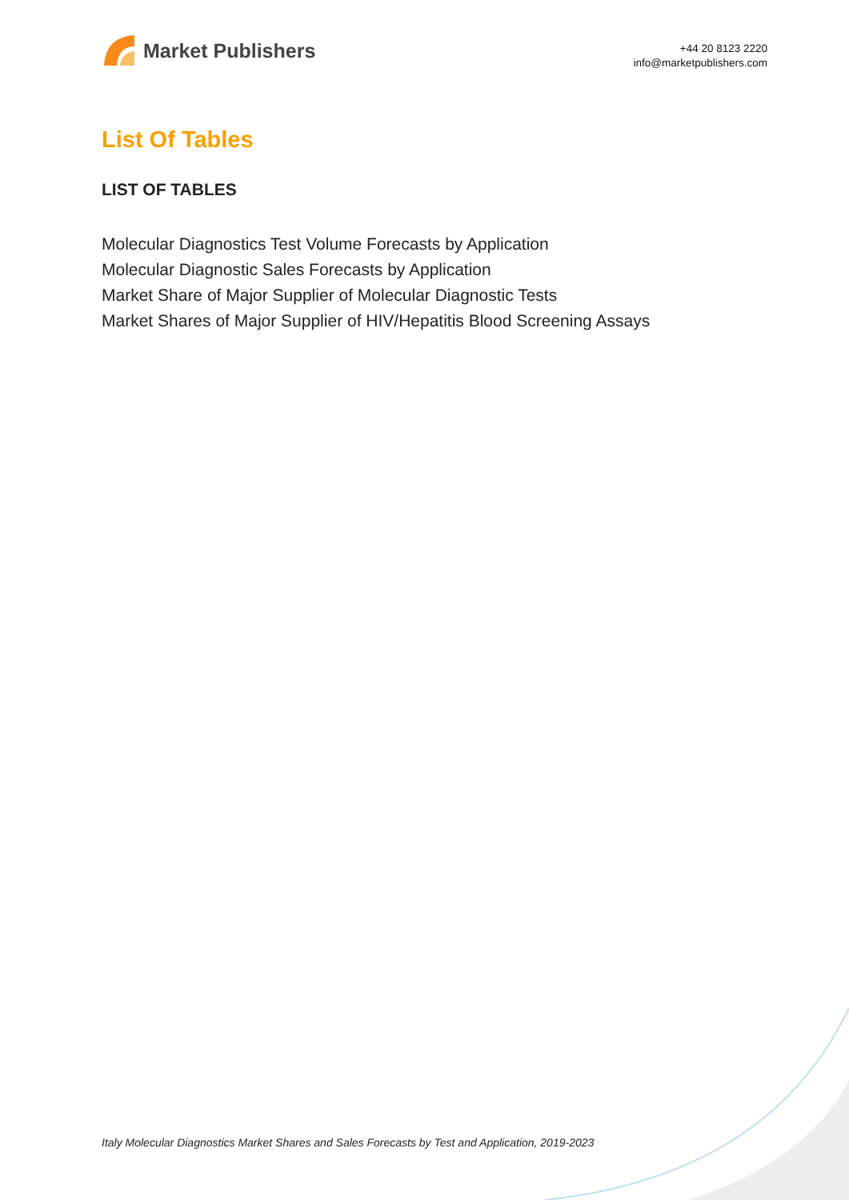Market Publishers
+44 20 8123 2220
info@marketpublishers.com
List Of Tables
LIST OF TABLES
Molecular Diagnostics Test Volume Forecasts by Application
Molecular Diagnostic Sales Forecasts by Application
Market Share of Major Supplier of Molecular Diagnostic Tests
Market Shares of Major Supplier of HIV/Hepatitis Blood Screening Assays
Italy Molecular Diagnostics Market Shares and Sales Forecasts by Test and Application, 2019-2023